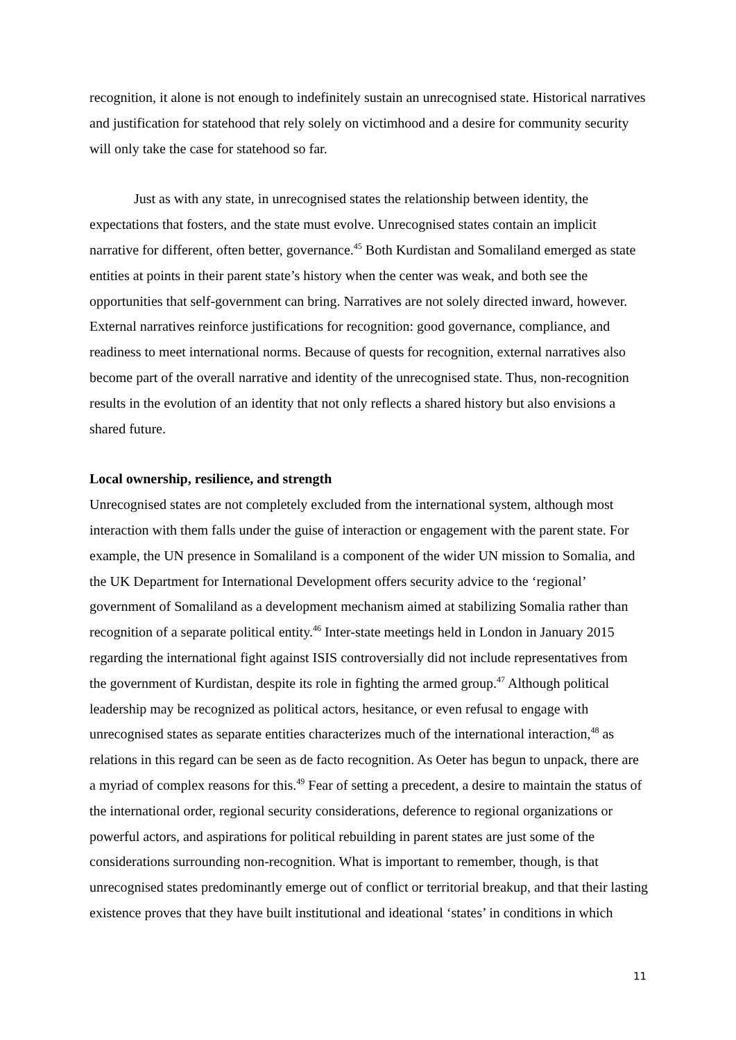recognition, it alone is not enough to indefinitely sustain an unrecognised state. Historical narratives and justification for statehood that rely solely on victimhood and a desire for community security will only take the case for statehood so far.
Just as with any state, in unrecognised states the relationship between identity, the expectations that fosters, and the state must evolve. Unrecognised states contain an implicit narrative for different, often better, governance.<sup>45</sup> Both Kurdistan and Somaliland emerged as state entities at points in their parent state’s history when the center was weak, and both see the opportunities that self-government can bring. Narratives are not solely directed inward, however. External narratives reinforce justifications for recognition: good governance, compliance, and readiness to meet international norms. Because of quests for recognition, external narratives also become part of the overall narrative and identity of the unrecognised state. Thus, non-recognition results in the evolution of an identity that not only reflects a shared history but also envisions a shared future.
Local ownership, resilience, and strength
Unrecognised states are not completely excluded from the international system, although most interaction with them falls under the guise of interaction or engagement with the parent state. For example, the UN presence in Somaliland is a component of the wider UN mission to Somalia, and the UK Department for International Development offers security advice to the ‘regional’ government of Somaliland as a development mechanism aimed at stabilizing Somalia rather than recognition of a separate political entity.<sup>46</sup> Inter-state meetings held in London in January 2015 regarding the international fight against ISIS controversially did not include representatives from the government of Kurdistan, despite its role in fighting the armed group.<sup>47</sup> Although political leadership may be recognized as political actors, hesitance, or even refusal to engage with unrecognised states as separate entities characterizes much of the international interaction,<sup>48</sup> as relations in this regard can be seen as de facto recognition. As Oeter has begun to unpack, there are a myriad of complex reasons for this.<sup>49</sup> Fear of setting a precedent, a desire to maintain the status of the international order, regional security considerations, deference to regional organizations or powerful actors, and aspirations for political rebuilding in parent states are just some of the considerations surrounding non-recognition. What is important to remember, though, is that unrecognised states predominantly emerge out of conflict or territorial breakup, and that their lasting existence proves that they have built institutional and ideational ‘states’ in conditions in which
11